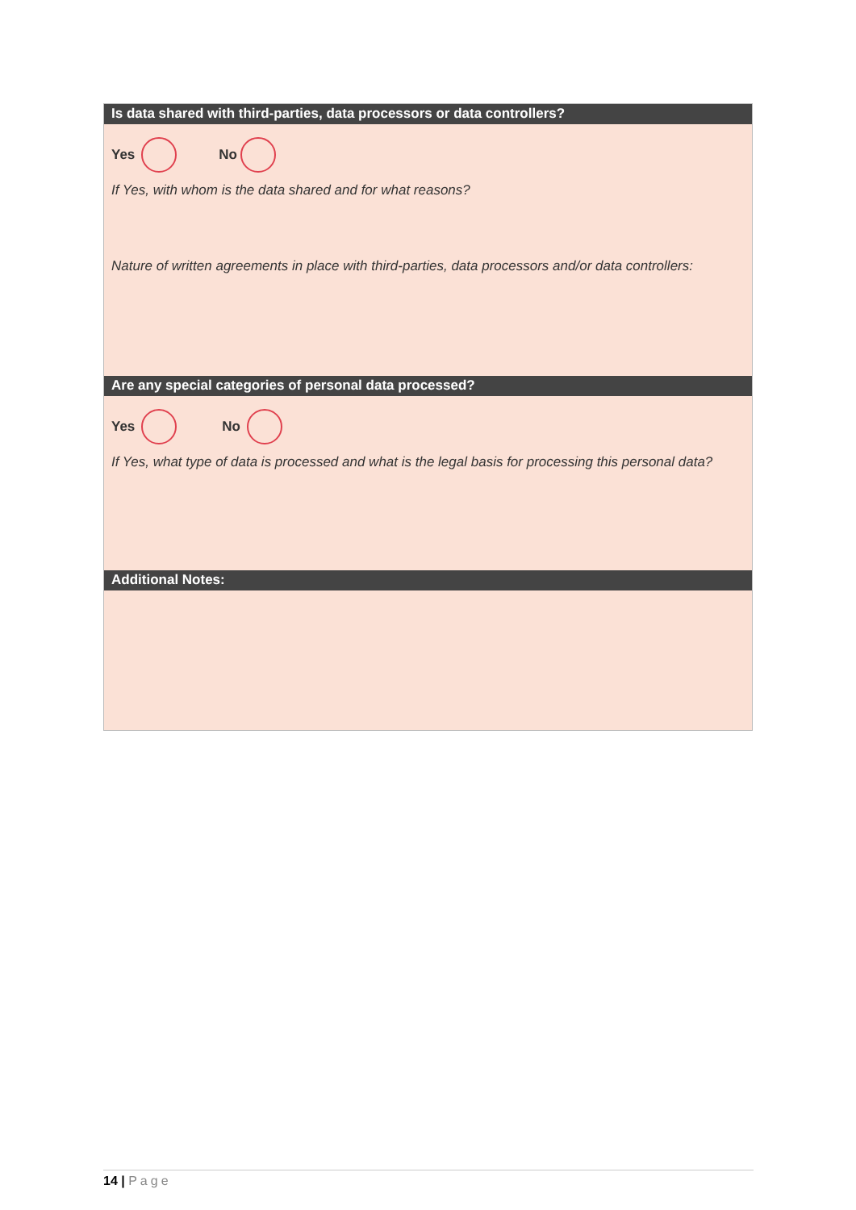Is data shared with third-parties, data processors or data controllers?
Yes No
If Yes, with whom is the data shared and for what reasons?
Nature of written agreements in place with third-parties, data processors and/or data controllers:
Are any special categories of personal data processed?
Yes No
If Yes, what type of data is processed and what is the legal basis for processing this personal data?
Additional Notes:
14 | Page